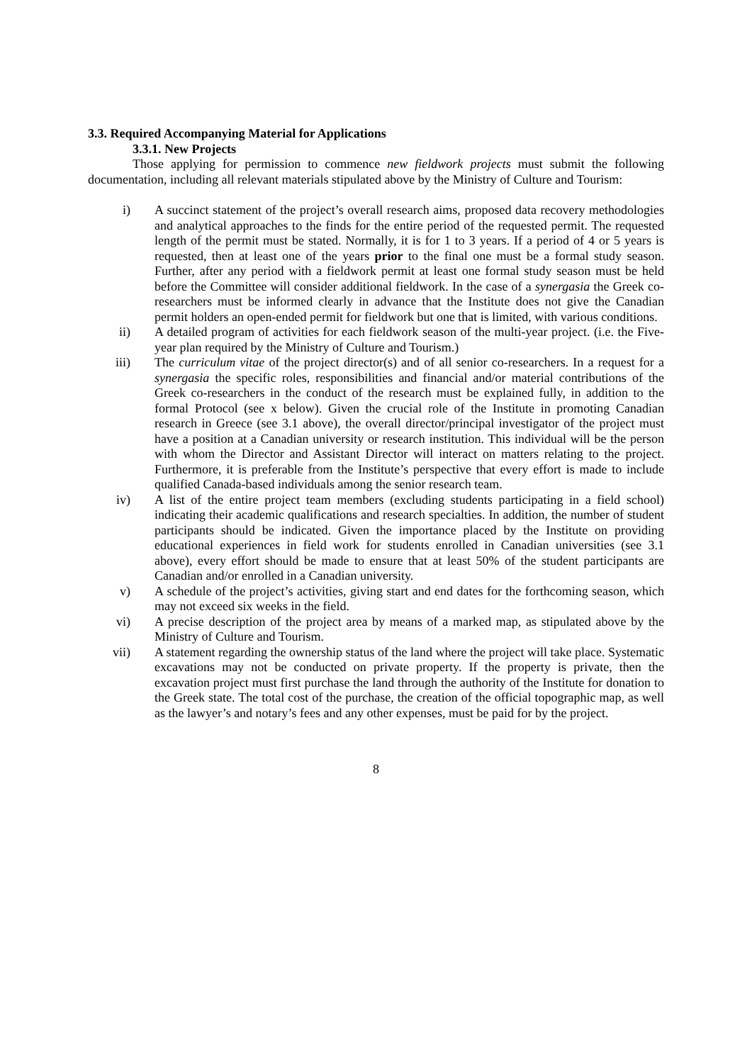3.3. Required Accompanying Material for Applications
3.3.1. New Projects
Those applying for permission to commence new fieldwork projects must submit the following documentation, including all relevant materials stipulated above by the Ministry of Culture and Tourism:
i) A succinct statement of the project’s overall research aims, proposed data recovery methodologies and analytical approaches to the finds for the entire period of the requested permit. The requested length of the permit must be stated. Normally, it is for 1 to 3 years. If a period of 4 or 5 years is requested, then at least one of the years prior to the final one must be a formal study season. Further, after any period with a fieldwork permit at least one formal study season must be held before the Committee will consider additional fieldwork. In the case of a synergasia the Greek co-researchers must be informed clearly in advance that the Institute does not give the Canadian permit holders an open-ended permit for fieldwork but one that is limited, with various conditions.
ii) A detailed program of activities for each fieldwork season of the multi-year project. (i.e. the Five-year plan required by the Ministry of Culture and Tourism.)
iii) The curriculum vitae of the project director(s) and of all senior co-researchers. In a request for a synergasia the specific roles, responsibilities and financial and/or material contributions of the Greek co-researchers in the conduct of the research must be explained fully, in addition to the formal Protocol (see x below). Given the crucial role of the Institute in promoting Canadian research in Greece (see 3.1 above), the overall director/principal investigator of the project must have a position at a Canadian university or research institution. This individual will be the person with whom the Director and Assistant Director will interact on matters relating to the project. Furthermore, it is preferable from the Institute’s perspective that every effort is made to include qualified Canada-based individuals among the senior research team.
iv) A list of the entire project team members (excluding students participating in a field school) indicating their academic qualifications and research specialties. In addition, the number of student participants should be indicated. Given the importance placed by the Institute on providing educational experiences in field work for students enrolled in Canadian universities (see 3.1 above), every effort should be made to ensure that at least 50% of the student participants are Canadian and/or enrolled in a Canadian university.
v) A schedule of the project’s activities, giving start and end dates for the forthcoming season, which may not exceed six weeks in the field.
vi) A precise description of the project area by means of a marked map, as stipulated above by the Ministry of Culture and Tourism.
vii) A statement regarding the ownership status of the land where the project will take place. Systematic excavations may not be conducted on private property. If the property is private, then the excavation project must first purchase the land through the authority of the Institute for donation to the Greek state. The total cost of the purchase, the creation of the official topographic map, as well as the lawyer’s and notary’s fees and any other expenses, must be paid for by the project.
8